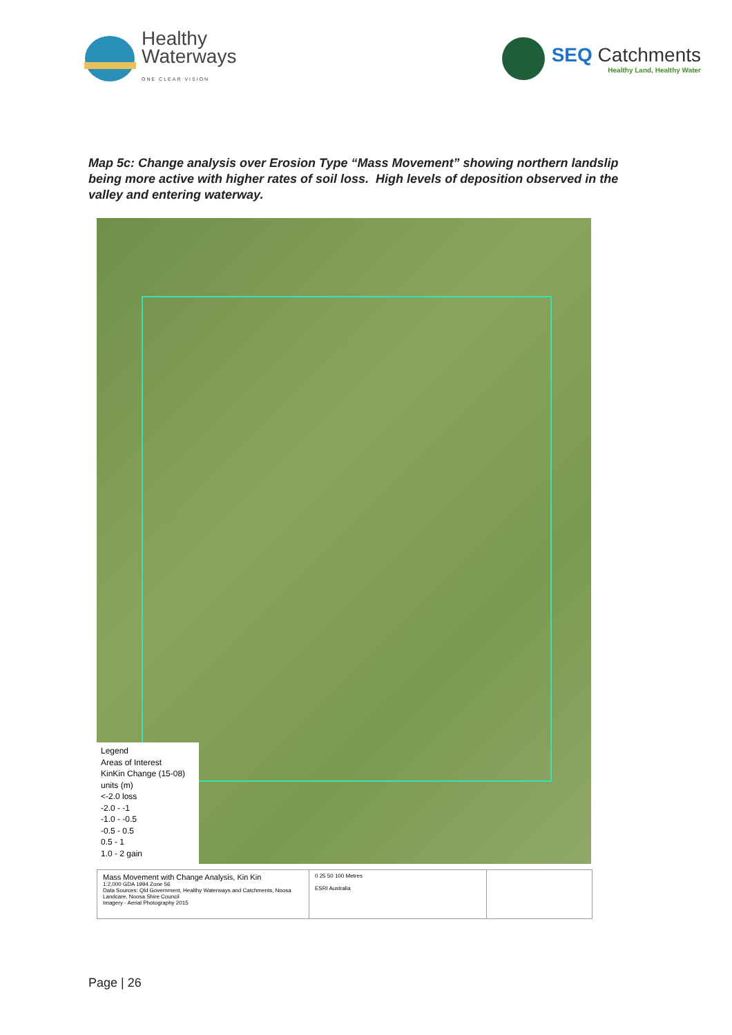Healthy
Waterways
ONE CLEAR VISION
SEQ Catchments
Healthy Land, Healthy Water
Map 5c: Change analysis over Erosion Type “Mass Movement” showing northern landslip being more active with higher rates of soil loss. High levels of deposition observed in the valley and entering waterway.
Legend
Areas of Interest
KinKin Change (15-08)
units (m)
<-2.0 loss
-2.0 - -1
-1.0 - -0.5
-0.5 - 0.5
0.5 - 1
1.0 - 2 gain
Mass Movement with Change Analysis, Kin Kin
1:2,000 GDA 1994 Zone 56
Data Sources: Qld Government, Healthy Waterways and Catchments, Noosa Landcare, Noosa Shire Council
Imagery - Aerial Photography 2015
0 25 50 100 Metres
ESRI Australia
Page | 26